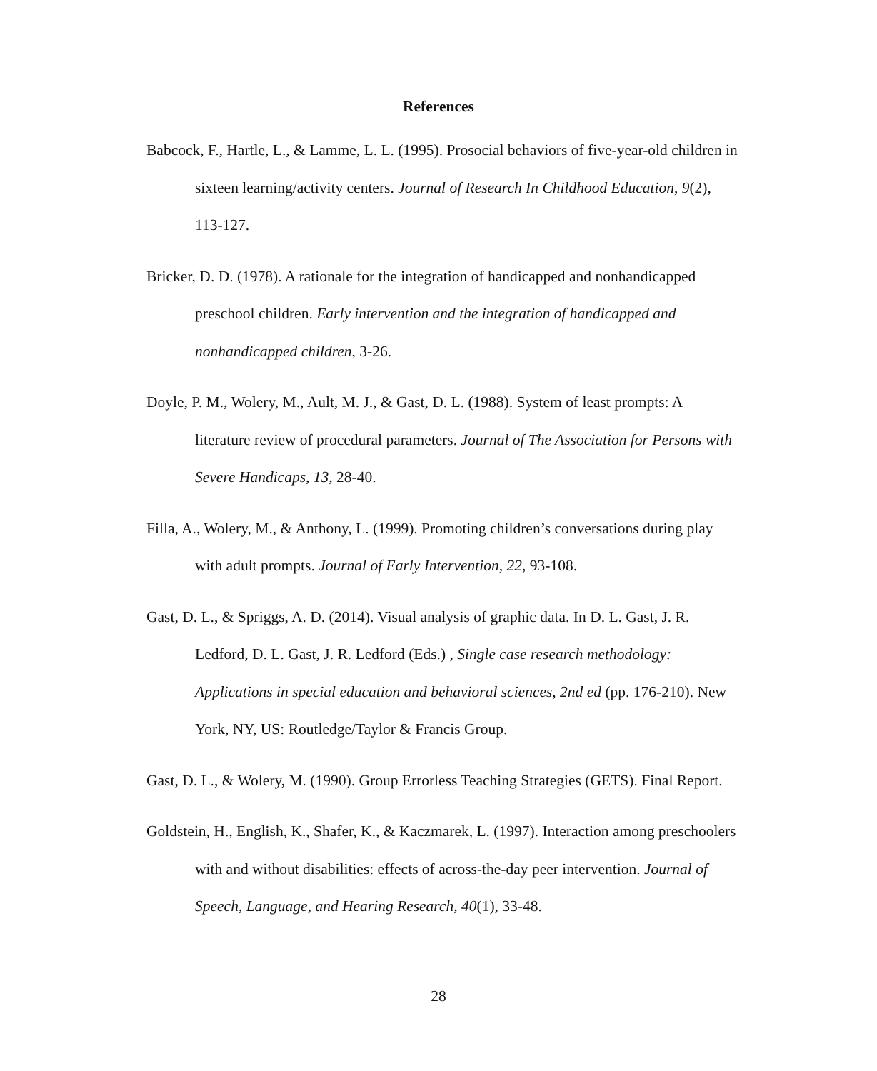References
Babcock, F., Hartle, L., & Lamme, L. L. (1995). Prosocial behaviors of five-year-old children in sixteen learning/activity centers. Journal of Research In Childhood Education, 9(2), 113-127.
Bricker, D. D. (1978). A rationale for the integration of handicapped and nonhandicapped preschool children. Early intervention and the integration of handicapped and nonhandicapped children, 3-26.
Doyle, P. M., Wolery, M., Ault, M. J., & Gast, D. L. (1988). System of least prompts: A literature review of procedural parameters. Journal of The Association for Persons with Severe Handicaps, 13, 28-40.
Filla, A., Wolery, M., & Anthony, L. (1999). Promoting children’s conversations during play with adult prompts. Journal of Early Intervention, 22, 93-108.
Gast, D. L., & Spriggs, A. D. (2014). Visual analysis of graphic data. In D. L. Gast, J. R. Ledford, D. L. Gast, J. R. Ledford (Eds.) , Single case research methodology: Applications in special education and behavioral sciences, 2nd ed (pp. 176-210). New York, NY, US: Routledge/Taylor & Francis Group.
Gast, D. L., & Wolery, M. (1990). Group Errorless Teaching Strategies (GETS). Final Report.
Goldstein, H., English, K., Shafer, K., & Kaczmarek, L. (1997). Interaction among preschoolers with and without disabilities: effects of across-the-day peer intervention. Journal of Speech, Language, and Hearing Research, 40(1), 33-48.
28